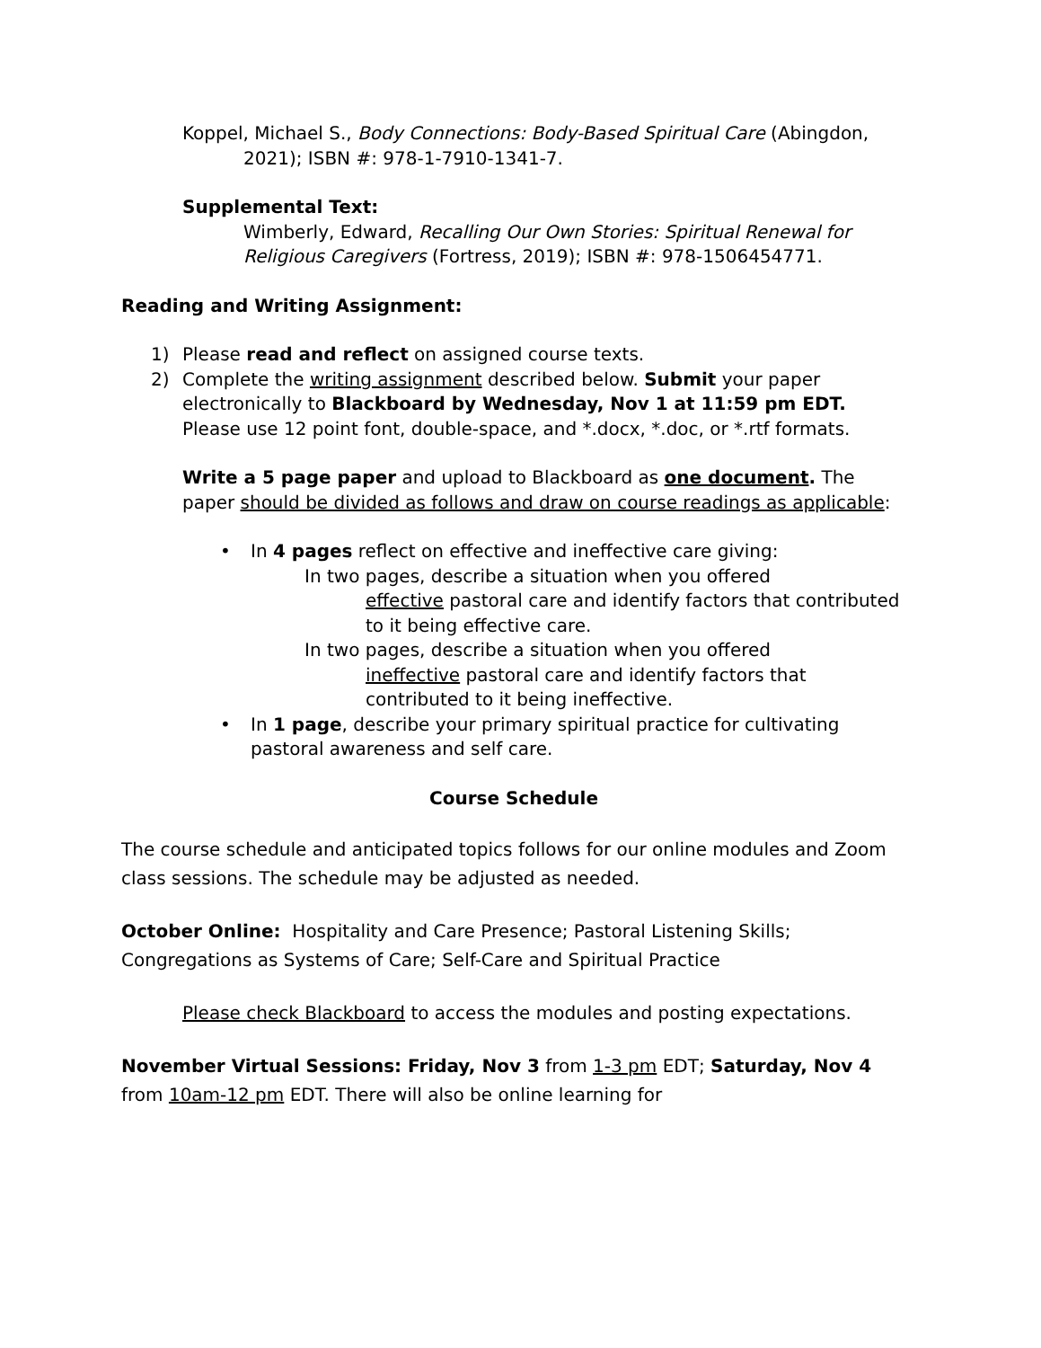Koppel, Michael S., Body Connections: Body-Based Spiritual Care (Abingdon, 2021); ISBN #: 978-1-7910-1341-7.
Supplemental Text:
Wimberly, Edward, Recalling Our Own Stories: Spiritual Renewal for Religious Caregivers (Fortress, 2019); ISBN #: 978-1506454771.
Reading and Writing Assignment:
1) Please read and reflect on assigned course texts.
2) Complete the writing assignment described below. Submit your paper electronically to Blackboard by Wednesday, Nov 1 at 11:59 pm EDT. Please use 12 point font, double-space, and *.docx, *.doc, or *.rtf formats.
Write a 5 page paper and upload to Blackboard as one document. The paper should be divided as follows and draw on course readings as applicable:
• In 4 pages reflect on effective and ineffective care giving:
In two pages, describe a situation when you offered
effective pastoral care and identify factors that contributed to it being effective care.
In two pages, describe a situation when you offered
ineffective pastoral care and identify factors that contributed to it being ineffective.
• In 1 page, describe your primary spiritual practice for cultivating pastoral awareness and self care.
Course Schedule
The course schedule and anticipated topics follows for our online modules and Zoom class sessions. The schedule may be adjusted as needed.
October Online: Hospitality and Care Presence; Pastoral Listening Skills; Congregations as Systems of Care; Self-Care and Spiritual Practice
Please check Blackboard to access the modules and posting expectations.
November Virtual Sessions: Friday, Nov 3 from 1-3 pm EDT; Saturday, Nov 4 from 10am-12 pm EDT. There will also be online learning for